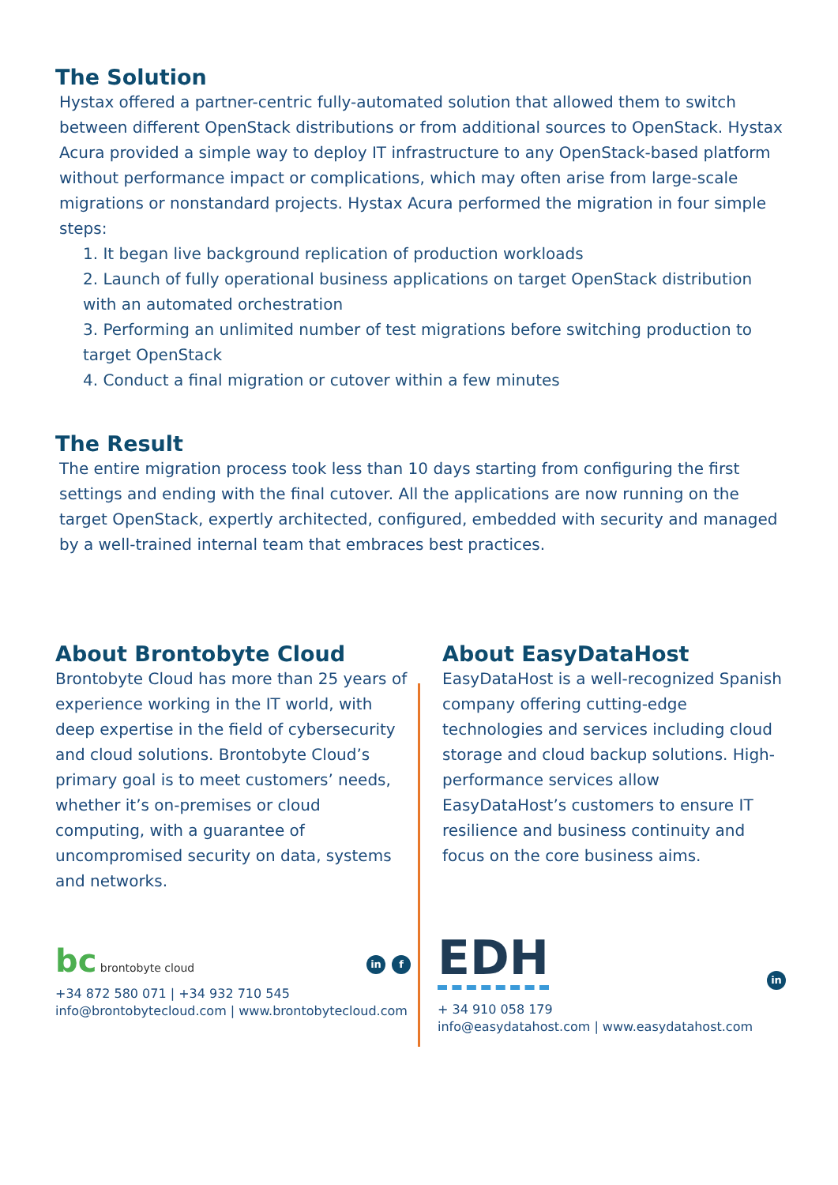The Solution
Hystax offered a partner-centric fully-automated solution that allowed them to switch between different OpenStack distributions or from additional sources to OpenStack. Hystax Acura provided a simple way to deploy IT infrastructure to any OpenStack-based platform without performance impact or complications, which may often arise from large-scale migrations or nonstandard projects. Hystax Acura performed the migration in four simple steps:
1. It began live background replication of production workloads
2. Launch of fully operational business applications on target OpenStack distribution with an automated orchestration
3. Performing an unlimited number of test migrations before switching production to target OpenStack
4. Conduct a final migration or cutover within a few minutes
The Result
The entire migration process took less than 10 days starting from configuring the first settings and ending with the final cutover. All the applications are now running on the target OpenStack, expertly architected, configured, embedded with security and managed by a well-trained internal team that embraces best practices.
About Brontobyte Cloud
Brontobyte Cloud has more than 25 years of experience working in the IT world, with deep expertise in the field of cybersecurity and cloud solutions. Brontobyte Cloud’s primary goal is to meet customers’ needs, whether it’s on-premises or cloud computing, with a guarantee of uncompromised security on data, systems and networks.
bc brontobyte cloud
in f
+34 872 580 071 | +34 932 710 545
info@brontobytecloud.com | www.brontobytecloud.com
About EasyDataHost
EasyDataHost is a well-recognized Spanish company offering cutting-edge technologies and services including cloud storage and cloud backup solutions. High-performance services allow EasyDataHost’s customers to ensure IT resilience and business continuity and focus on the core business aims.
EDH
in
+ 34 910 058 179
info@easydatahost.com | www.easydatahost.com